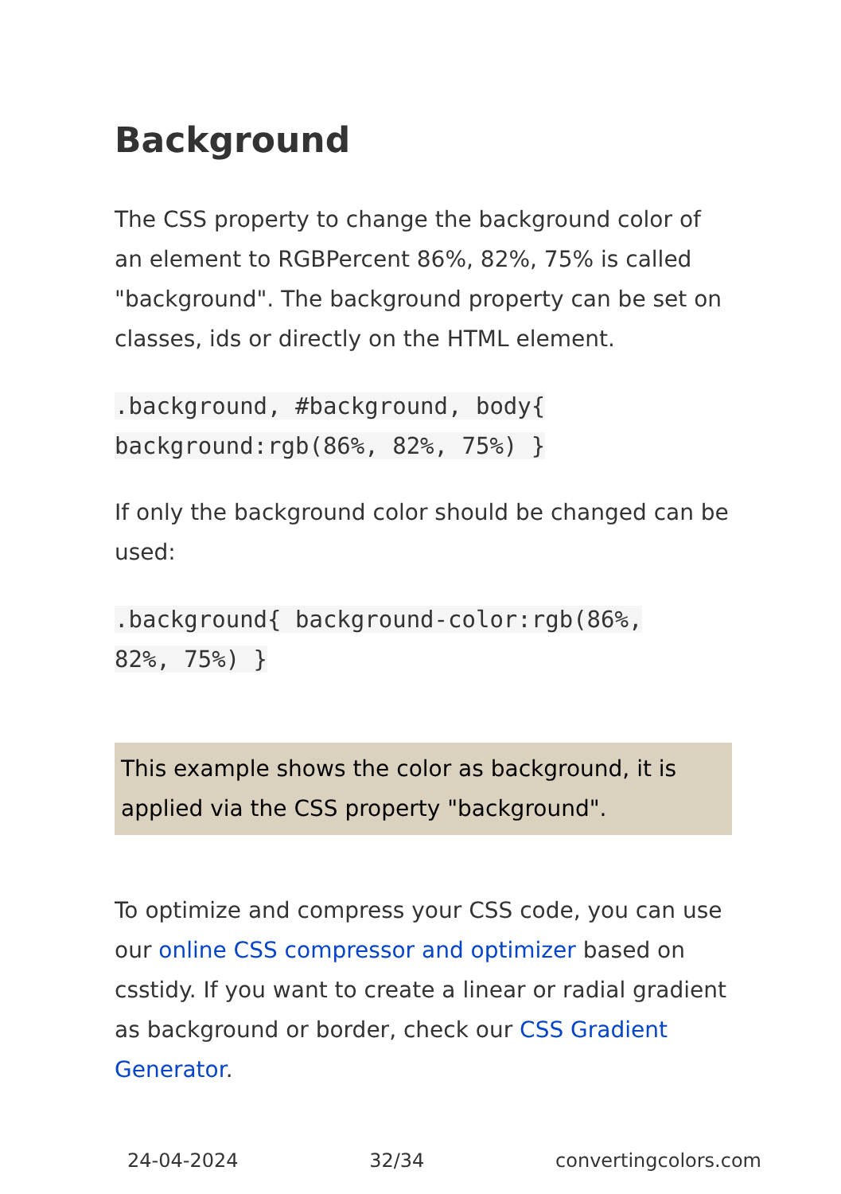Background
The CSS property to change the background color of an element to RGBPercent 86%, 82%, 75% is called "background". The background property can be set on classes, ids or directly on the HTML element.
.background, #background, body{
background:rgb(86%, 82%, 75%) }
If only the background color should be changed can be used:
.background{ background-color:rgb(86%,
82%, 75%) }
This example shows the color as background, it is applied via the CSS property "background".
To optimize and compress your CSS code, you can use our online CSS compressor and optimizer based on csstidy. If you want to create a linear or radial gradient as background or border, check our CSS Gradient Generator.
24-04-2024 32/34 convertingcolors.com